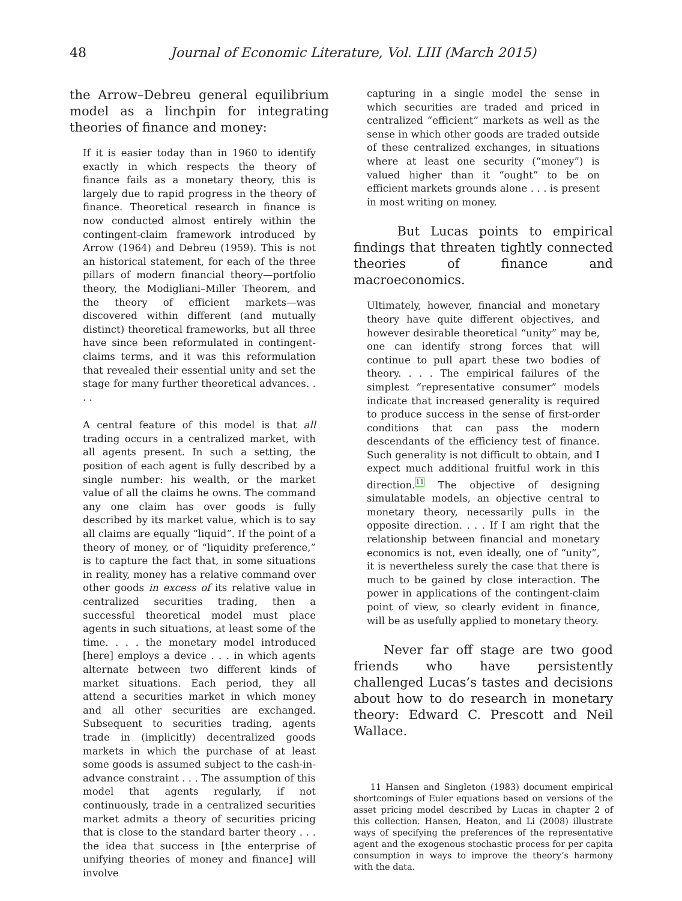48 Journal of Economic Literature, Vol. LIII (March 2015)
the Arrow–Debreu general equilibrium model as a linchpin for integrating theories of finance and money:
If it is easier today than in 1960 to identify exactly in which respects the theory of finance fails as a monetary theory, this is largely due to rapid progress in the theory of finance. Theoretical research in finance is now conducted almost entirely within the contingent-claim framework introduced by Arrow (1964) and Debreu (1959). This is not an historical statement, for each of the three pillars of modern financial theory—portfolio theory, the Modigliani–Miller Theorem, and the theory of efficient markets—was discovered within different (and mutually distinct) theoretical frameworks, but all three have since been reformulated in contingent-claims terms, and it was this reformulation that revealed their essential unity and set the stage for many further theoretical advances. . . .
A central feature of this model is that all trading occurs in a centralized market, with all agents present. In such a setting, the position of each agent is fully described by a single number: his wealth, or the market value of all the claims he owns. The command any one claim has over goods is fully described by its market value, which is to say all claims are equally “liquid”. If the point of a theory of money, or of “liquidity preference,” is to capture the fact that, in some situations in reality, money has a relative command over other goods in excess of its relative value in centralized securities trading, then a successful theoretical model must place agents in such situations, at least some of the time. . . . the monetary model introduced [here] employs a device . . . in which agents alternate between two different kinds of market situations. Each period, they all attend a securities market in which money and all other securities are exchanged. Subsequent to securities trading, agents trade in (implicitly) decentralized goods markets in which the purchase of at least some goods is assumed subject to the cash-in-advance constraint . . . The assumption of this model that agents regularly, if not continuously, trade in a centralized securities market admits a theory of securities pricing that is close to the standard barter theory . . . the idea that success in [the enterprise of unifying theories of money and finance] will involve
capturing in a single model the sense in which securities are traded and priced in centralized “efficient” markets as well as the sense in which other goods are traded outside of these centralized exchanges, in situations where at least one security (“money”) is valued higher than it “ought” to be on efficient markets grounds alone . . . is present in most writing on money.
But Lucas points to empirical findings that threaten tightly connected theories of finance and macroeconomics.
Ultimately, however, financial and monetary theory have quite different objectives, and however desirable theoretical “unity” may be, one can identify strong forces that will continue to pull apart these two bodies of theory. . . . The empirical failures of the simplest “representative consumer” models indicate that increased generality is required to produce success in the sense of first-order conditions that can pass the modern descendants of the efficiency test of finance. Such generality is not difficult to obtain, and I expect much additional fruitful work in this direction.<sup>11</sup> The objective of designing simulatable models, an objective central to monetary theory, necessarily pulls in the opposite direction. . . . If I am right that the relationship between financial and monetary economics is not, even ideally, one of “unity”, it is nevertheless surely the case that there is much to be gained by close interaction. The power in applications of the contingent-claim point of view, so clearly evident in finance, will be as usefully applied to monetary theory.
Never far off stage are two good friends who have persistently challenged Lucas’s tastes and decisions about how to do research in monetary theory: Edward C. Prescott and Neil Wallace.
11 Hansen and Singleton (1983) document empirical shortcomings of Euler equations based on versions of the asset pricing model described by Lucas in chapter 2 of this collection. Hansen, Heaton, and Li (2008) illustrate ways of specifying the preferences of the representative agent and the exogenous stochastic process for per capita consumption in ways to improve the theory’s harmony with the data.